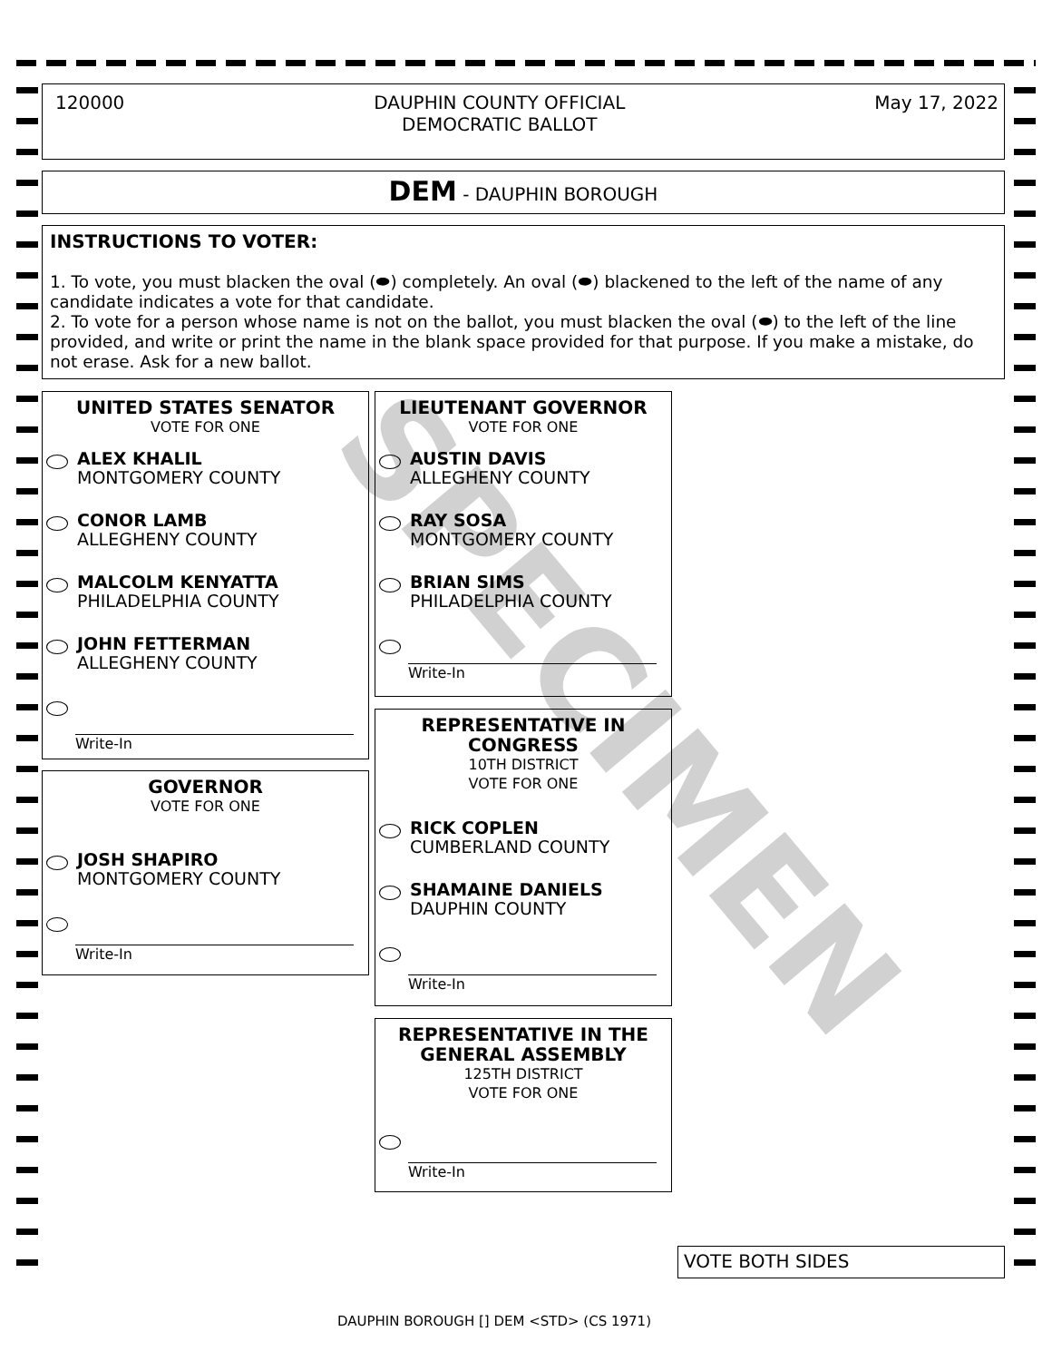120000 DAUPHIN COUNTY OFFICIAL
DEMOCRATIC BALLOT May 17, 2022
DEM - DAUPHIN BOROUGH
INSTRUCTIONS TO VOTER:
1. To vote, you must blacken the oval (⬬) completely. An oval (⬬) blackened to the left of the name of any candidate indicates a vote for that candidate.
2. To vote for a person whose name is not on the ballot, you must blacken the oval (⬬) to the left of the line provided, and write or print the name in the blank space provided for that purpose. If you make a mistake, do not erase. Ask for a new ballot.
SPECIMEN
UNITED STATES SENATOR
VOTE FOR ONE
ALEX KHALIL
MONTGOMERY COUNTY
CONOR LAMB
ALLEGHENY COUNTY
MALCOLM KENYATTA
PHILADELPHIA COUNTY
JOHN FETTERMAN
ALLEGHENY COUNTY
Write-In
GOVERNOR
VOTE FOR ONE
JOSH SHAPIRO
MONTGOMERY COUNTY
Write-In
LIEUTENANT GOVERNOR
VOTE FOR ONE
AUSTIN DAVIS
ALLEGHENY COUNTY
RAY SOSA
MONTGOMERY COUNTY
BRIAN SIMS
PHILADELPHIA COUNTY
Write-In
REPRESENTATIVE IN CONGRESS
10TH DISTRICT
VOTE FOR ONE
RICK COPLEN
CUMBERLAND COUNTY
SHAMAINE DANIELS
DAUPHIN COUNTY
Write-In
REPRESENTATIVE IN THE GENERAL ASSEMBLY
125TH DISTRICT
VOTE FOR ONE
Write-In
VOTE BOTH SIDES
DAUPHIN BOROUGH [] DEM <STD> (CS 1971)